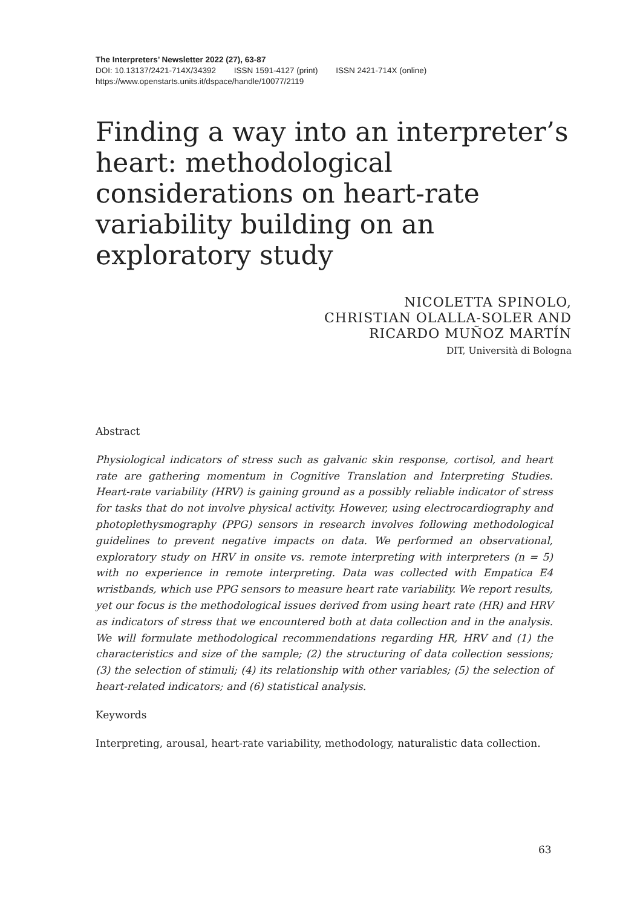The Interpreters’ Newsletter 2022 (27), 63-87
DOI: 10.13137/2421-714X/34392 ISSN 1591-4127 (print) ISSN 2421-714X (online)
https://www.openstarts.units.it/dspace/handle/10077/2119
Finding a way into an interpreter’s heart: methodological considerations on heart-rate variability building on an exploratory study
NICOLETTA SPINOLO,
CHRISTIAN OLALLA-SOLER AND
RICARDO MUÑOZ MARTÍN
DIT, Università di Bologna
Abstract
Physiological indicators of stress such as galvanic skin response, cortisol, and heart rate are gathering momentum in Cognitive Translation and Interpreting Studies. Heart-rate variability (HRV) is gaining ground as a possibly reliable indicator of stress for tasks that do not involve physical activity. However, using electrocardiography and photoplethysmography (PPG) sensors in research involves following methodological guidelines to prevent negative impacts on data. We performed an observational, exploratory study on HRV in onsite vs. remote interpreting with interpreters (n = 5) with no experience in remote interpreting. Data was collected with Empatica E4 wristbands, which use PPG sensors to measure heart rate variability. We report results, yet our focus is the methodological issues derived from using heart rate (HR) and HRV as indicators of stress that we encountered both at data collection and in the analysis. We will formulate methodological recommendations regarding HR, HRV and (1) the characteristics and size of the sample; (2) the structuring of data collection sessions; (3) the selection of stimuli; (4) its relationship with other variables; (5) the selection of heart-related indicators; and (6) statistical analysis.
Keywords
Interpreting, arousal, heart-rate variability, methodology, naturalistic data collection.
63